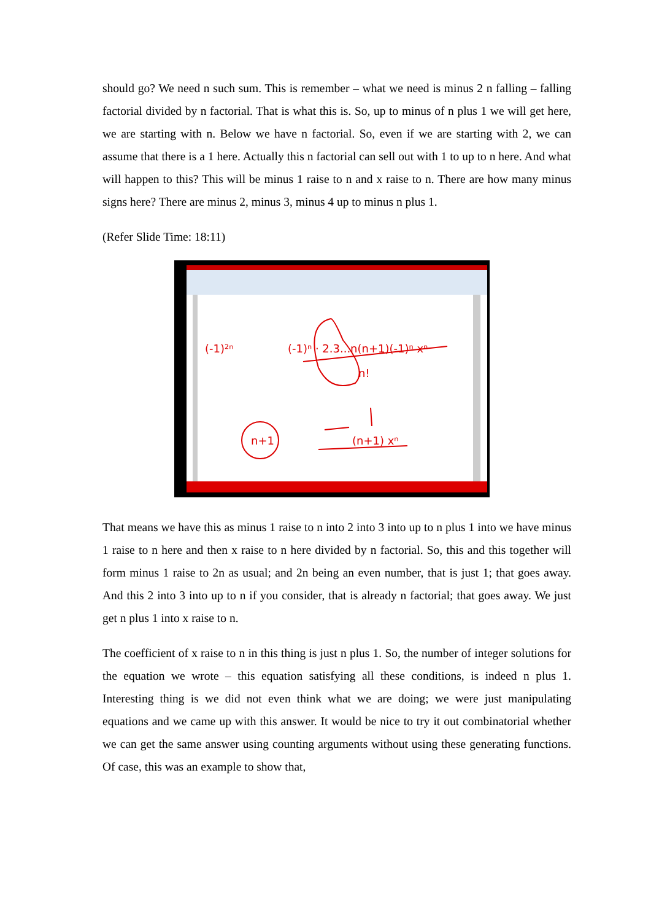should go? We need n such sum. This is remember – what we need is minus 2 n falling – falling factorial divided by n factorial. That is what this is. So, up to minus of n plus 1 we will get here, we are starting with n. Below we have n factorial. So, even if we are starting with 2, we can assume that there is a 1 here. Actually this n factorial can sell out with 1 to up to n here. And what will happen to this? This will be minus 1 raise to n and x raise to n. There are how many minus signs here? There are minus 2, minus 3, minus 4 up to minus n plus 1.
(Refer Slide Time: 18:11)
(-1)ⁿ · 2.3...n(n+1)(-1)ⁿ xⁿ
n!
(-1)²ⁿ
n+1
(n+1) xⁿ
That means we have this as minus 1 raise to n into 2 into 3 into up to n plus 1 into we have minus 1 raise to n here and then x raise to n here divided by n factorial. So, this and this together will form minus 1 raise to 2n as usual; and 2n being an even number, that is just 1; that goes away. And this 2 into 3 into up to n if you consider, that is already n factorial; that goes away. We just get n plus 1 into x raise to n.
The coefficient of x raise to n in this thing is just n plus 1. So, the number of integer solutions for the equation we wrote – this equation satisfying all these conditions, is indeed n plus 1. Interesting thing is we did not even think what we are doing; we were just manipulating equations and we came up with this answer. It would be nice to try it out combinatorial whether we can get the same answer using counting arguments without using these generating functions. Of case, this was an example to show that,